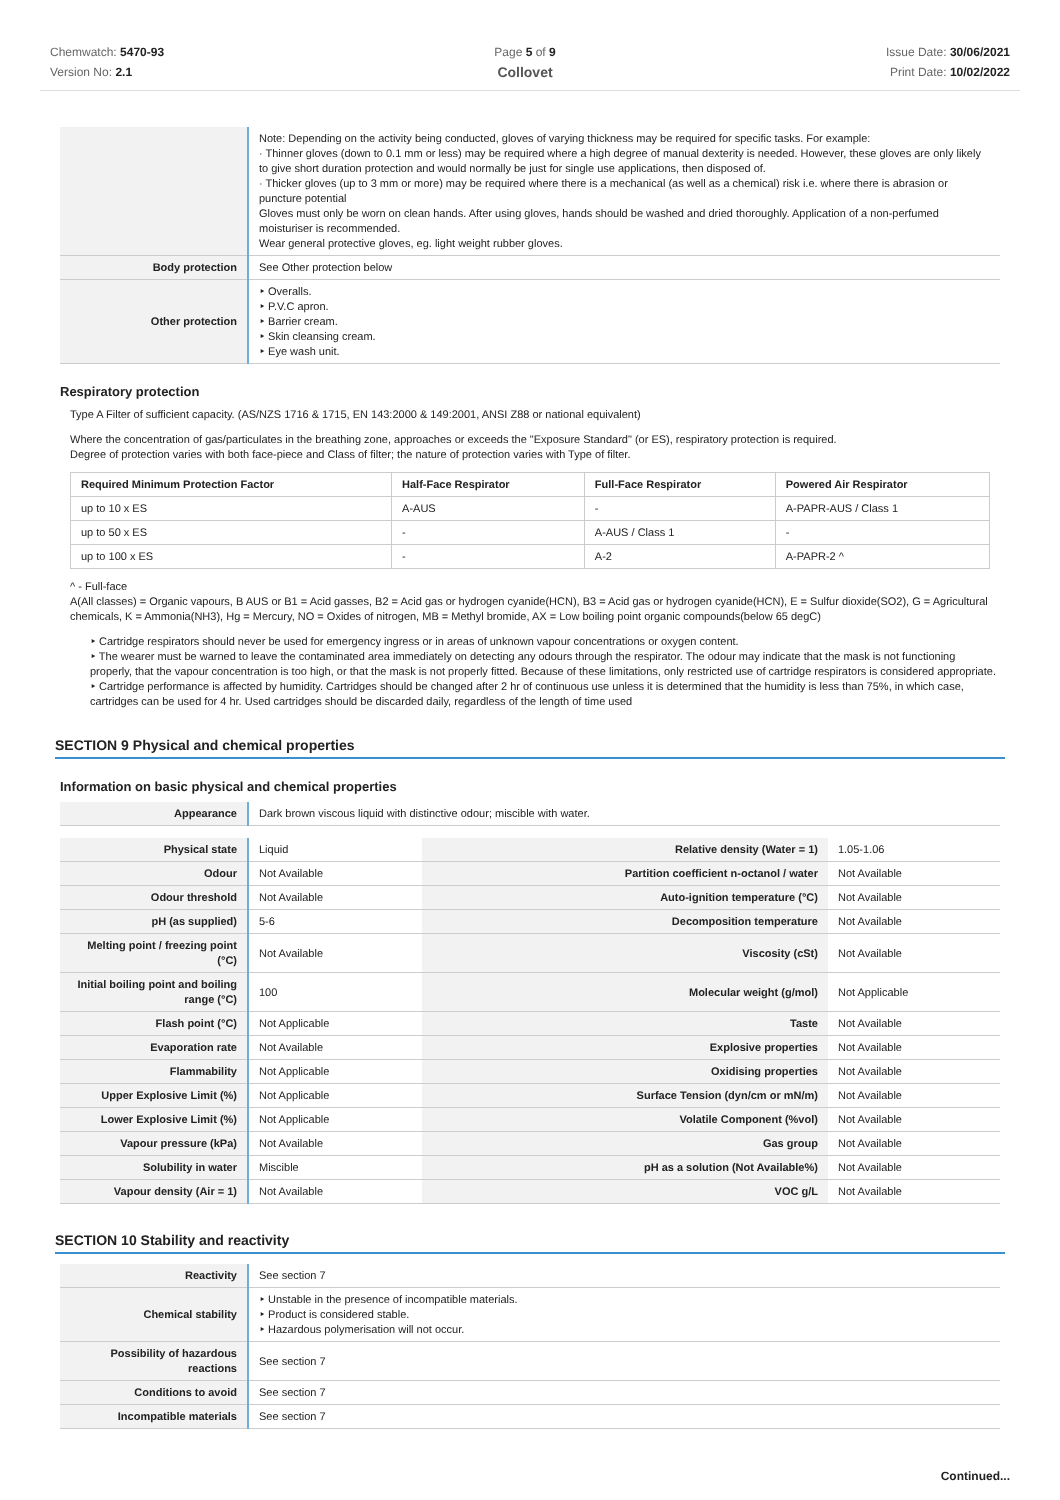Chemwatch: 5470-93
Version No: 2.1
Page 5 of 9
Collovet
Issue Date: 30/06/2021
Print Date: 10/02/2022
| | Note: Depending on the activity being conducted, gloves of varying thickness may be required for specific tasks. For example: · Thinner gloves (down to 0.1 mm or less) may be required where a high degree of manual dexterity is needed. However, these gloves are only likely to give short duration protection and would normally be just for single use applications, then disposed of. · Thicker gloves (up to 3 mm or more) may be required where there is a mechanical (as well as a chemical) risk i.e. where there is abrasion or puncture potential Gloves must only be worn on clean hands. After using gloves, hands should be washed and dried thoroughly. Application of a non-perfumed moisturiser is recommended. Wear general protective gloves, eg. light weight rubber gloves. |
| Body protection | See Other protection below |
| Other protection | ‣ Overalls. ‣ P.V.C apron. ‣ Barrier cream. ‣ Skin cleansing cream. ‣ Eye wash unit. |
Respiratory protection
Type A Filter of sufficient capacity. (AS/NZS 1716 & 1715, EN 143:2000 & 149:2001, ANSI Z88 or national equivalent)
Where the concentration of gas/particulates in the breathing zone, approaches or exceeds the "Exposure Standard" (or ES), respiratory protection is required.
Degree of protection varies with both face-piece and Class of filter; the nature of protection varies with Type of filter.
| Required Minimum Protection Factor | Half-Face Respirator | Full-Face Respirator | Powered Air Respirator |
| --- | --- | --- | --- |
| up to 10 x ES | A-AUS | - | A-PAPR-AUS / Class 1 |
| up to 50 x ES | - | A-AUS / Class 1 | - |
| up to 100 x ES | - | A-2 | A-PAPR-2 ^ |
^ - Full-face
A(All classes) = Organic vapours, B AUS or B1 = Acid gasses, B2 = Acid gas or hydrogen cyanide(HCN), B3 = Acid gas or hydrogen cyanide(HCN), E = Sulfur dioxide(SO2), G = Agricultural chemicals, K = Ammonia(NH3), Hg = Mercury, NO = Oxides of nitrogen, MB = Methyl bromide, AX = Low boiling point organic compounds(below 65 degC)
‣ Cartridge respirators should never be used for emergency ingress or in areas of unknown vapour concentrations or oxygen content.
‣ The wearer must be warned to leave the contaminated area immediately on detecting any odours through the respirator. The odour may indicate that the mask is not functioning properly, that the vapour concentration is too high, or that the mask is not properly fitted. Because of these limitations, only restricted use of cartridge respirators is considered appropriate.
‣ Cartridge performance is affected by humidity. Cartridges should be changed after 2 hr of continuous use unless it is determined that the humidity is less than 75%, in which case, cartridges can be used for 4 hr. Used cartridges should be discarded daily, regardless of the length of time used
SECTION 9 Physical and chemical properties
Information on basic physical and chemical properties
| Appearance | Dark brown viscous liquid with distinctive odour; miscible with water. |
| Physical state | Liquid | Relative density (Water = 1) | 1.05-1.06 |
| Odour | Not Available | Partition coefficient n-octanol / water | Not Available |
| Odour threshold | Not Available | Auto-ignition temperature (°C) | Not Available |
| pH (as supplied) | 5-6 | Decomposition temperature | Not Available |
| Melting point / freezing point (°C) | Not Available | Viscosity (cSt) | Not Available |
| Initial boiling point and boiling range (°C) | 100 | Molecular weight (g/mol) | Not Applicable |
| Flash point (°C) | Not Applicable | Taste | Not Available |
| Evaporation rate | Not Available | Explosive properties | Not Available |
| Flammability | Not Applicable | Oxidising properties | Not Available |
| Upper Explosive Limit (%) | Not Applicable | Surface Tension (dyn/cm or mN/m) | Not Available |
| Lower Explosive Limit (%) | Not Applicable | Volatile Component (%vol) | Not Available |
| Vapour pressure (kPa) | Not Available | Gas group | Not Available |
| Solubility in water | Miscible | pH as a solution (Not Available%) | Not Available |
| Vapour density (Air = 1) | Not Available | VOC g/L | Not Available |
SECTION 10 Stability and reactivity
| Reactivity | See section 7 |
| Chemical stability | ‣ Unstable in the presence of incompatible materials. ‣ Product is considered stable. ‣ Hazardous polymerisation will not occur. |
| Possibility of hazardous reactions | See section 7 |
| Conditions to avoid | See section 7 |
| Incompatible materials | See section 7 |
Continued...